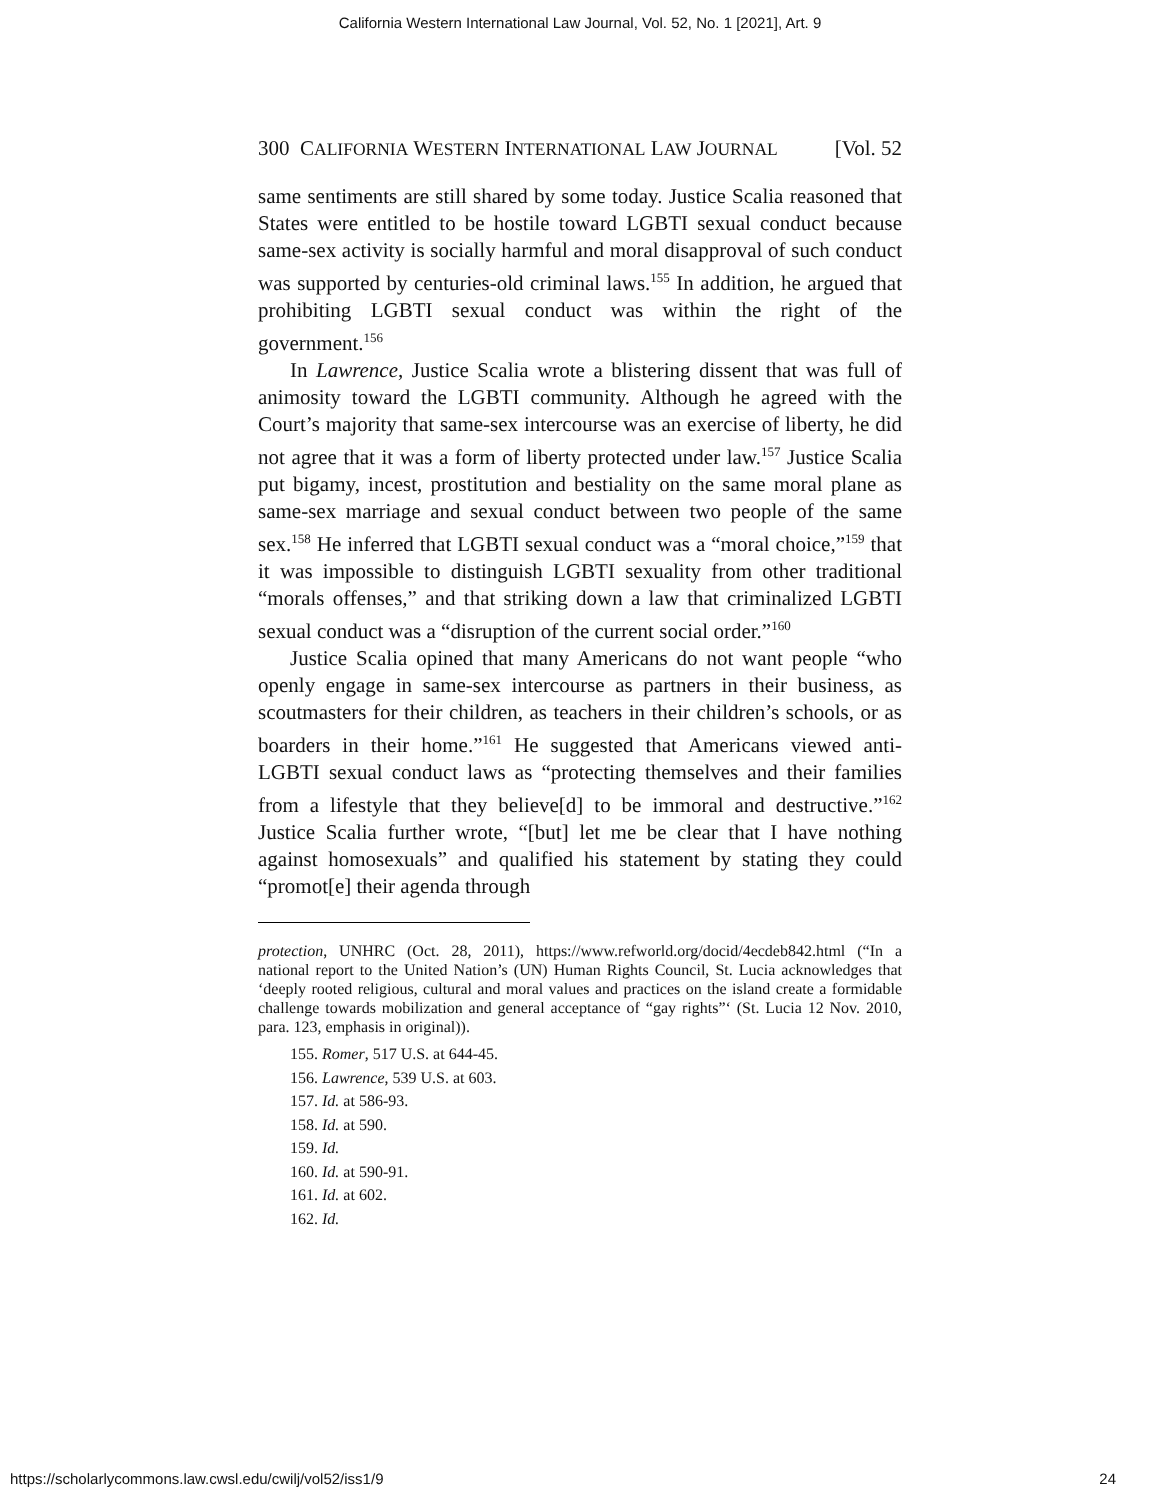California Western International Law Journal, Vol. 52, No. 1 [2021], Art. 9
300 CALIFORNIA WESTERN INTERNATIONAL LAW JOURNAL [Vol. 52
same sentiments are still shared by some today. Justice Scalia reasoned that States were entitled to be hostile toward LGBTI sexual conduct because same-sex activity is socially harmful and moral disapproval of such conduct was supported by centuries-old criminal laws.<sup>155</sup> In addition, he argued that prohibiting LGBTI sexual conduct was within the right of the government.<sup>156</sup>
In Lawrence, Justice Scalia wrote a blistering dissent that was full of animosity toward the LGBTI community. Although he agreed with the Court’s majority that same-sex intercourse was an exercise of liberty, he did not agree that it was a form of liberty protected under law.<sup>157</sup> Justice Scalia put bigamy, incest, prostitution and bestiality on the same moral plane as same-sex marriage and sexual conduct between two people of the same sex.<sup>158</sup> He inferred that LGBTI sexual conduct was a “moral choice,”<sup>159</sup> that it was impossible to distinguish LGBTI sexuality from other traditional “morals offenses,” and that striking down a law that criminalized LGBTI sexual conduct was a “disruption of the current social order.”<sup>160</sup>
Justice Scalia opined that many Americans do not want people “who openly engage in same-sex intercourse as partners in their business, as scoutmasters for their children, as teachers in their children’s schools, or as boarders in their home.”<sup>161</sup> He suggested that Americans viewed anti-LGBTI sexual conduct laws as “protecting themselves and their families from a lifestyle that they believe[d] to be immoral and destructive.”<sup>162</sup> Justice Scalia further wrote, “[but] let me be clear that I have nothing against homosexuals” and qualified his statement by stating they could “promot[e] their agenda through
protection, UNHRC (Oct. 28, 2011), https://www.refworld.org/docid/4ecdeb842.html (“In a national report to the United Nation’s (UN) Human Rights Council, St. Lucia acknowledges that ‘deeply rooted religious, cultural and moral values and practices on the island create a formidable challenge towards mobilization and general acceptance of “gay rights”‘ (St. Lucia 12 Nov. 2010, para. 123, emphasis in original)).
155. Romer, 517 U.S. at 644-45.
156. Lawrence, 539 U.S. at 603.
157. Id. at 586-93.
158. Id. at 590.
159. Id.
160. Id. at 590-91.
161. Id. at 602.
162. Id.
https://scholarlycommons.law.cwsl.edu/cwilj/vol52/iss1/9 24